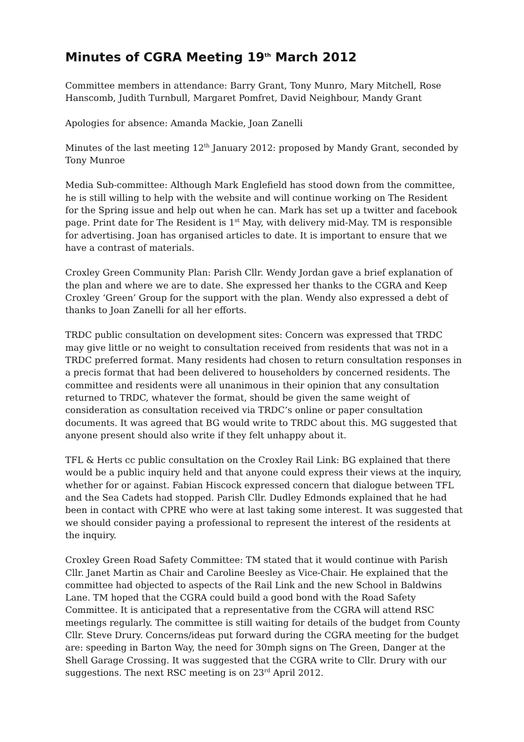Minutes of CGRA Meeting 19<sup>th</sup> March 2012
Committee members in attendance: Barry Grant, Tony Munro, Mary Mitchell, Rose Hanscomb, Judith Turnbull, Margaret Pomfret, David Neighbour, Mandy Grant
Apologies for absence: Amanda Mackie, Joan Zanelli
Minutes of the last meeting 12<sup>th</sup> January 2012: proposed by Mandy Grant, seconded by Tony Munroe
Media Sub-committee: Although Mark Englefield has stood down from the committee, he is still willing to help with the website and will continue working on The Resident for the Spring issue and help out when he can. Mark has set up a twitter and facebook page. Print date for The Resident is 1<sup>st</sup> May, with delivery mid-May. TM is responsible for advertising. Joan has organised articles to date. It is important to ensure that we have a contrast of materials.
Croxley Green Community Plan: Parish Cllr. Wendy Jordan gave a brief explanation of the plan and where we are to date. She expressed her thanks to the CGRA and Keep Croxley ‘Green’ Group for the support with the plan. Wendy also expressed a debt of thanks to Joan Zanelli for all her efforts.
TRDC public consultation on development sites: Concern was expressed that TRDC may give little or no weight to consultation received from residents that was not in a TRDC preferred format. Many residents had chosen to return consultation responses in a precis format that had been delivered to householders by concerned residents. The committee and residents were all unanimous in their opinion that any consultation returned to TRDC, whatever the format, should be given the same weight of consideration as consultation received via TRDC’s online or paper consultation documents. It was agreed that BG would write to TRDC about this. MG suggested that anyone present should also write if they felt unhappy about it.
TFL & Herts cc public consultation on the Croxley Rail Link: BG explained that there would be a public inquiry held and that anyone could express their views at the inquiry, whether for or against. Fabian Hiscock expressed concern that dialogue between TFL and the Sea Cadets had stopped. Parish Cllr. Dudley Edmonds explained that he had been in contact with CPRE who were at last taking some interest. It was suggested that we should consider paying a professional to represent the interest of the residents at the inquiry.
Croxley Green Road Safety Committee: TM stated that it would continue with Parish Cllr. Janet Martin as Chair and Caroline Beesley as Vice-Chair. He explained that the committee had objected to aspects of the Rail Link and the new School in Baldwins Lane. TM hoped that the CGRA could build a good bond with the Road Safety Committee. It is anticipated that a representative from the CGRA will attend RSC meetings regularly. The committee is still waiting for details of the budget from County Cllr. Steve Drury. Concerns/ideas put forward during the CGRA meeting for the budget are: speeding in Barton Way, the need for 30mph signs on The Green, Danger at the Shell Garage Crossing. It was suggested that the CGRA write to Cllr. Drury with our suggestions. The next RSC meeting is on 23<sup>rd</sup> April 2012.